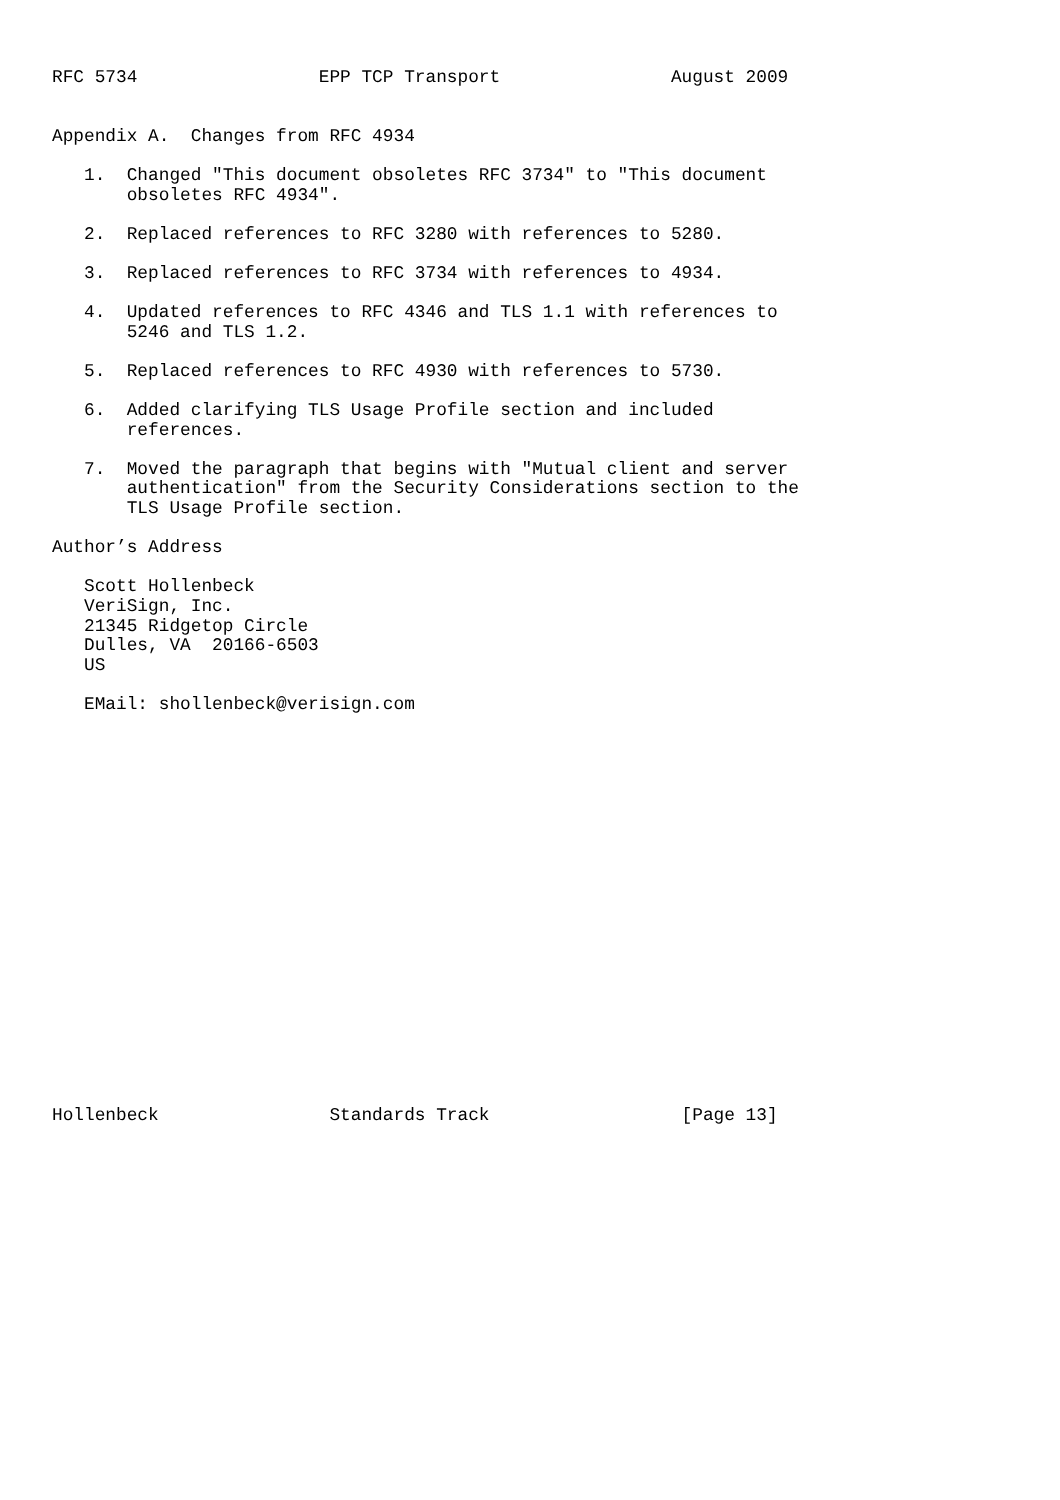RFC 5734                 EPP TCP Transport                August 2009


Appendix A.  Changes from RFC 4934

   1.  Changed "This document obsoletes RFC 3734" to "This document
       obsoletes RFC 4934".

   2.  Replaced references to RFC 3280 with references to 5280.

   3.  Replaced references to RFC 3734 with references to 4934.

   4.  Updated references to RFC 4346 and TLS 1.1 with references to
       5246 and TLS 1.2.

   5.  Replaced references to RFC 4930 with references to 5730.

   6.  Added clarifying TLS Usage Profile section and included
       references.

   7.  Moved the paragraph that begins with "Mutual client and server
       authentication" from the Security Considerations section to the
       TLS Usage Profile section.

Author’s Address

   Scott Hollenbeck
   VeriSign, Inc.
   21345 Ridgetop Circle
   Dulles, VA  20166-6503
   US

   EMail: shollenbeck@verisign.com




















Hollenbeck                Standards Track                  [Page 13]